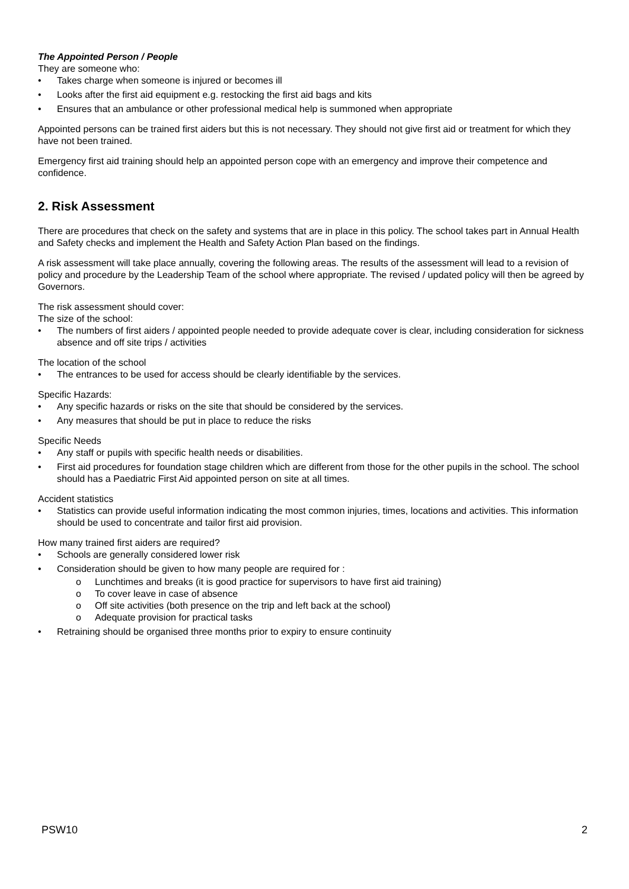The Appointed Person / People
They are someone who:
• Takes charge when someone is injured or becomes ill
• Looks after the first aid equipment e.g. restocking the first aid bags and kits
• Ensures that an ambulance or other professional medical help is summoned when appropriate
Appointed persons can be trained first aiders but this is not necessary. They should not give first aid or treatment for which they have not been trained.
Emergency first aid training should help an appointed person cope with an emergency and improve their competence and confidence.
2. Risk Assessment
There are procedures that check on the safety and systems that are in place in this policy. The school takes part in Annual Health and Safety checks and implement the Health and Safety Action Plan based on the findings.
A risk assessment will take place annually, covering the following areas. The results of the assessment will lead to a revision of policy and procedure by the Leadership Team of the school where appropriate. The revised / updated policy will then be agreed by Governors.
The risk assessment should cover:
The size of the school:
• The numbers of first aiders / appointed people needed to provide adequate cover is clear, including consideration for sickness absence and off site trips / activities
The location of the school
• The entrances to be used for access should be clearly identifiable by the services.
Specific Hazards:
• Any specific hazards or risks on the site that should be considered by the services.
• Any measures that should be put in place to reduce the risks
Specific Needs
• Any staff or pupils with specific health needs or disabilities.
• First aid procedures for foundation stage children which are different from those for the other pupils in the school. The school should has a Paediatric First Aid appointed person on site at all times.
Accident statistics
• Statistics can provide useful information indicating the most common injuries, times, locations and activities. This information should be used to concentrate and tailor first aid provision.
How many trained first aiders are required?
• Schools are generally considered lower risk
• Consideration should be given to how many people are required for :
o Lunchtimes and breaks (it is good practice for supervisors to have first aid training)
o To cover leave in case of absence
o Off site activities (both presence on the trip and left back at the school)
o Adequate provision for practical tasks
• Retraining should be organised three months prior to expiry to ensure continuity
PSW10 2